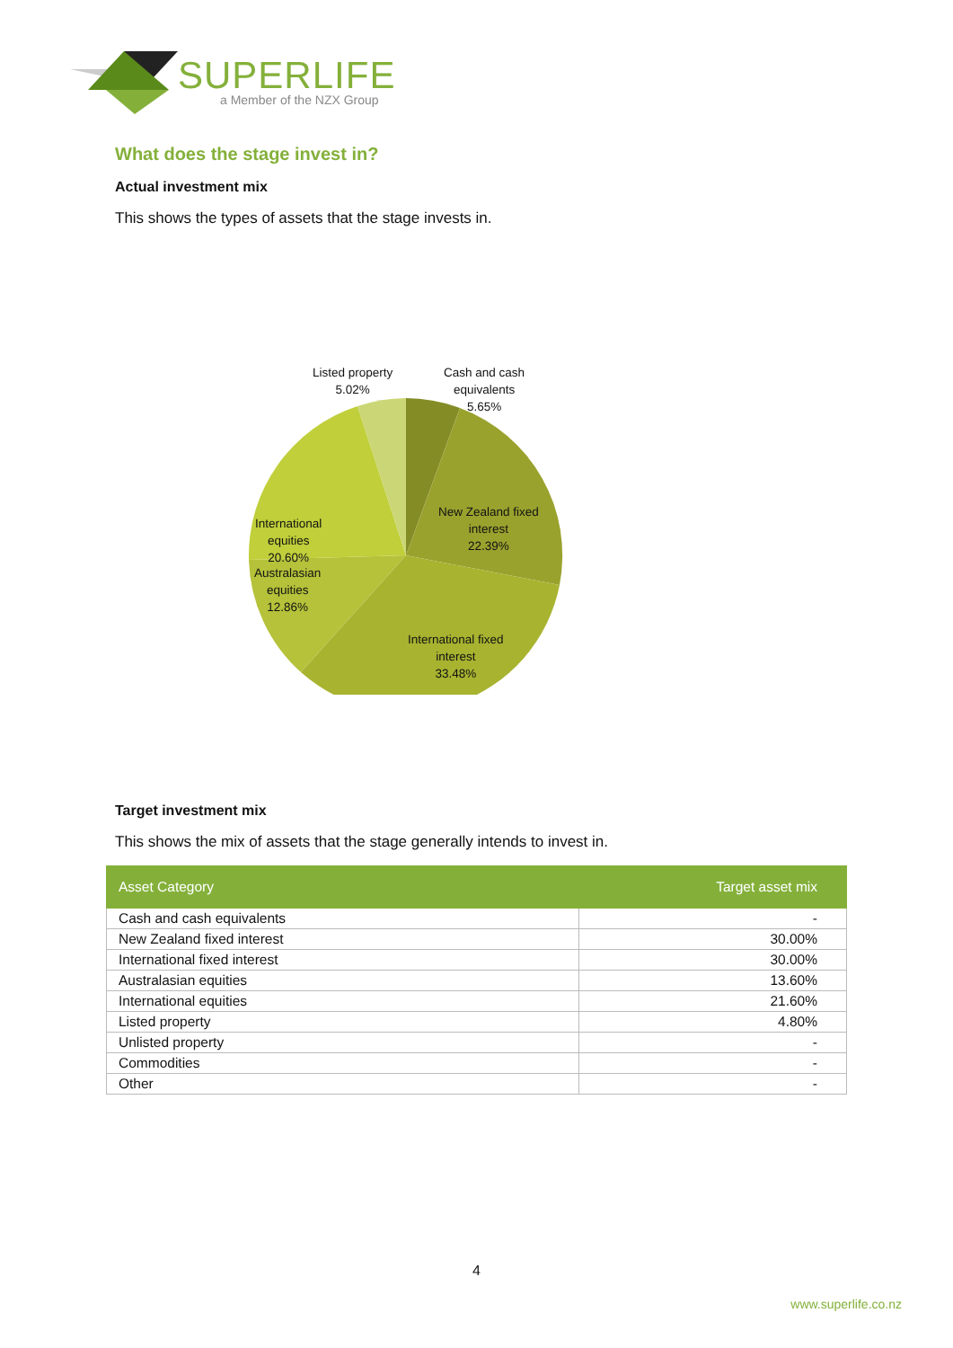SUPERLIFE
a Member of the NZX Group
What does the stage invest in?
Actual investment mix
This shows the types of assets that the stage invests in.
Listed property
5.02%
Cash and cash
equivalents
5.65%
New Zealand fixed
interest
22.39%
International
equities
20.60%
Australasian
equities
12.86%
International fixed
interest
33.48%
Target investment mix
This shows the mix of assets that the stage generally intends to invest in.
| Asset Category | Target asset mix |
| --- | --- |
| Cash and cash equivalents | - |
| New Zealand fixed interest | 30.00% |
| International fixed interest | 30.00% |
| Australasian equities | 13.60% |
| International equities | 21.60% |
| Listed property | 4.80% |
| Unlisted property | - |
| Commodities | - |
| Other | - |
4
www.superlife.co.nz